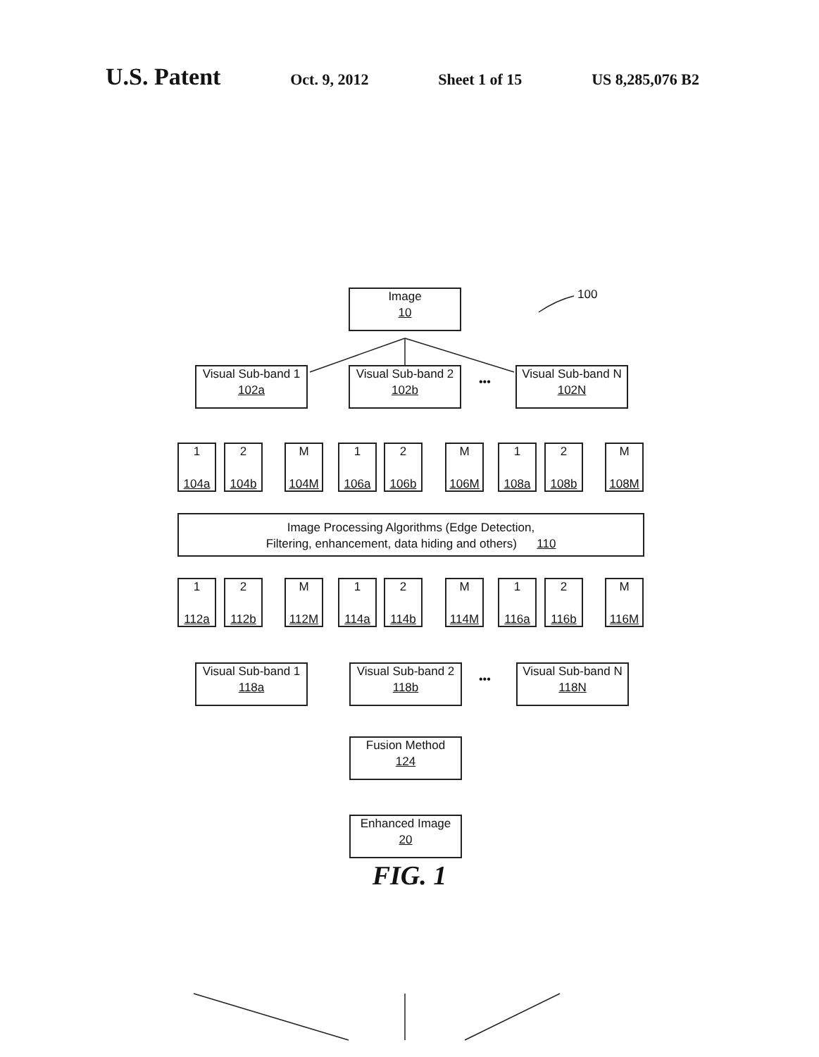U.S. Patent Oct. 9, 2012 Sheet 1 of 15 US 8,285,076 B2
Image
10
100
Visual Sub-band 1
102a
Visual Sub-band 2
102b
•••
Visual Sub-band N
102N
1
104a
2
104b
M
104M
1
106a
2
106b
M
106M
1
108a
2
108b
M
108M
Image Processing Algorithms (Edge Detection,
Filtering, enhancement, data hiding and others) 110
1
112a
2
112b
M
112M
1
114a
2
114b
M
114M
1
116a
2
116b
M
116M
Visual Sub-band 1
118a
Visual Sub-band 2
118b
•••
Visual Sub-band N
118N
Fusion Method
124
Enhanced Image
20
FIG. 1